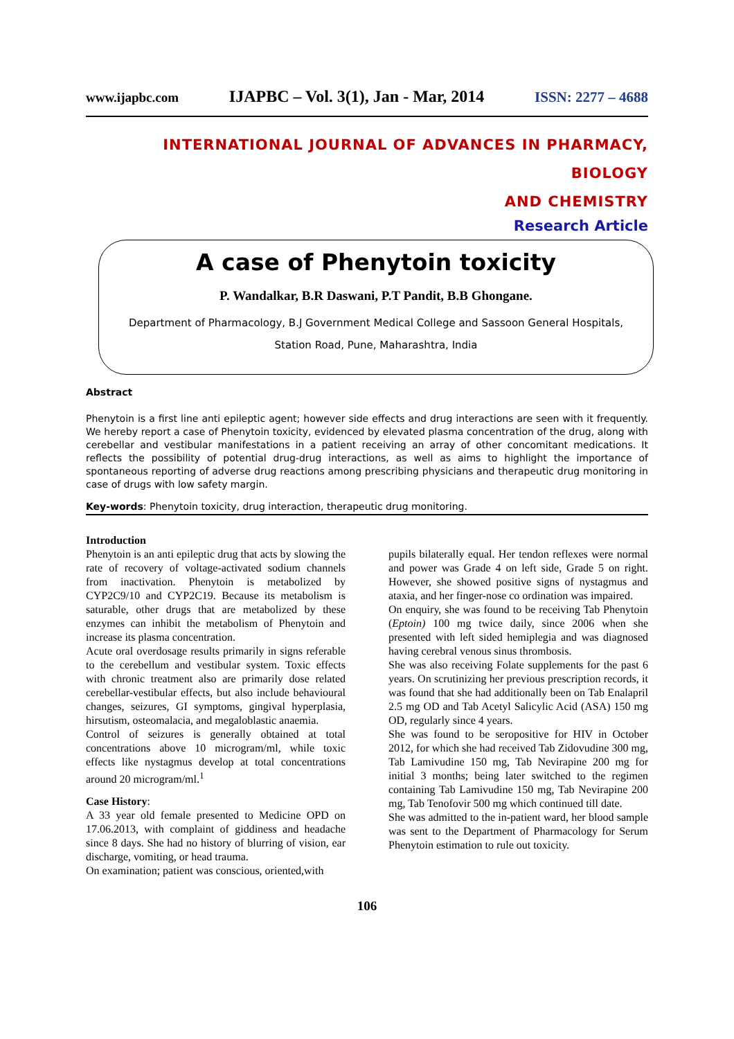www.ijapbc.com IJAPBC – Vol. 3(1), Jan - Mar, 2014 ISSN: 2277 – 4688
INTERNATIONAL JOURNAL OF ADVANCES IN PHARMACY, BIOLOGY
AND CHEMISTRY
Research Article
A case of Phenytoin toxicity
P. Wandalkar, B.R Daswani, P.T Pandit, B.B Ghongane.
Department of Pharmacology, B.J Government Medical College and Sassoon General Hospitals,
Station Road, Pune, Maharashtra, India
Abstract
Phenytoin is a first line anti epileptic agent; however side effects and drug interactions are seen with it frequently. We hereby report a case of Phenytoin toxicity, evidenced by elevated plasma concentration of the drug, along with cerebellar and vestibular manifestations in a patient receiving an array of other concomitant medications. It reflects the possibility of potential drug-drug interactions, as well as aims to highlight the importance of spontaneous reporting of adverse drug reactions among prescribing physicians and therapeutic drug monitoring in case of drugs with low safety margin.
Key-words: Phenytoin toxicity, drug interaction, therapeutic drug monitoring.
Introduction
Phenytoin is an anti epileptic drug that acts by slowing the rate of recovery of voltage-activated sodium channels from inactivation. Phenytoin is metabolized by CYP2C9/10 and CYP2C19. Because its metabolism is saturable, other drugs that are metabolized by these enzymes can inhibit the metabolism of Phenytoin and increase its plasma concentration.
Acute oral overdosage results primarily in signs referable to the cerebellum and vestibular system. Toxic effects with chronic treatment also are primarily dose related cerebellar-vestibular effects, but also include behavioural changes, seizures, GI symptoms, gingival hyperplasia, hirsutism, osteomalacia, and megaloblastic anaemia.
Control of seizures is generally obtained at total concentrations above 10 microgram/ml, while toxic effects like nystagmus develop at total concentrations around 20 microgram/ml.<sup>1</sup>
Case History:
A 33 year old female presented to Medicine OPD on 17.06.2013, with complaint of giddiness and headache since 8 days. She had no history of blurring of vision, ear discharge, vomiting, or head trauma.
On examination; patient was conscious, oriented,with
pupils bilaterally equal. Her tendon reflexes were normal and power was Grade 4 on left side, Grade 5 on right. However, she showed positive signs of nystagmus and ataxia, and her finger-nose co ordination was impaired.
On enquiry, she was found to be receiving Tab Phenytoin (Eptoin) 100 mg twice daily, since 2006 when she presented with left sided hemiplegia and was diagnosed having cerebral venous sinus thrombosis.
She was also receiving Folate supplements for the past 6 years. On scrutinizing her previous prescription records, it was found that she had additionally been on Tab Enalapril 2.5 mg OD and Tab Acetyl Salicylic Acid (ASA) 150 mg OD, regularly since 4 years.
She was found to be seropositive for HIV in October 2012, for which she had received Tab Zidovudine 300 mg, Tab Lamivudine 150 mg, Tab Nevirapine 200 mg for initial 3 months; being later switched to the regimen containing Tab Lamivudine 150 mg, Tab Nevirapine 200 mg, Tab Tenofovir 500 mg which continued till date.
She was admitted to the in-patient ward, her blood sample was sent to the Department of Pharmacology for Serum Phenytoin estimation to rule out toxicity.
106